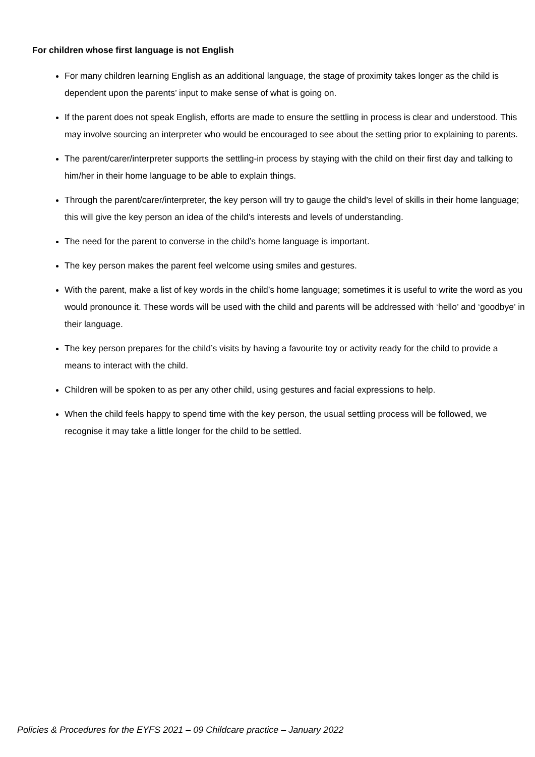For children whose first language is not English
For many children learning English as an additional language, the stage of proximity takes longer as the child is dependent upon the parents’ input to make sense of what is going on.
If the parent does not speak English, efforts are made to ensure the settling in process is clear and understood. This may involve sourcing an interpreter who would be encouraged to see about the setting prior to explaining to parents.
The parent/carer/interpreter supports the settling-in process by staying with the child on their first day and talking to him/her in their home language to be able to explain things.
Through the parent/carer/interpreter, the key person will try to gauge the child’s level of skills in their home language; this will give the key person an idea of the child’s interests and levels of understanding.
The need for the parent to converse in the child’s home language is important.
The key person makes the parent feel welcome using smiles and gestures.
With the parent, make a list of key words in the child’s home language; sometimes it is useful to write the word as you would pronounce it. These words will be used with the child and parents will be addressed with ‘hello’ and ‘goodbye’ in their language.
The key person prepares for the child’s visits by having a favourite toy or activity ready for the child to provide a means to interact with the child.
Children will be spoken to as per any other child, using gestures and facial expressions to help.
When the child feels happy to spend time with the key person, the usual settling process will be followed, we recognise it may take a little longer for the child to be settled.
Policies & Procedures for the EYFS 2021 – 09 Childcare practice – January 2022